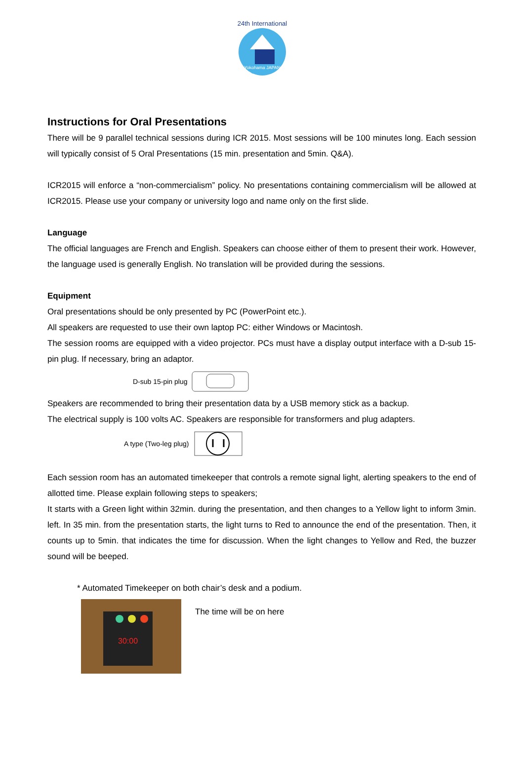24th International
Yokohama JAPAN
Instructions for Oral Presentations
There will be 9 parallel technical sessions during ICR 2015. Most sessions will be 100 minutes long. Each session will typically consist of 5 Oral Presentations (15 min. presentation and 5min. Q&A).
ICR2015 will enforce a “non-commercialism” policy. No presentations containing commercialism will be allowed at ICR2015. Please use your company or university logo and name only on the first slide.
Language
The official languages are French and English. Speakers can choose either of them to present their work. However, the language used is generally English. No translation will be provided during the sessions.
Equipment
Oral presentations should be only presented by PC (PowerPoint etc.).
All speakers are requested to use their own laptop PC: either Windows or Macintosh.
The session rooms are equipped with a video projector. PCs must have a display output interface with a D-sub 15-pin plug. If necessary, bring an adaptor.
D-sub 15-pin plug
Speakers are recommended to bring their presentation data by a USB memory stick as a backup.
The electrical supply is 100 volts AC. Speakers are responsible for transformers and plug adapters.
A type (Two-leg plug)
Each session room has an automated timekeeper that controls a remote signal light, alerting speakers to the end of allotted time. Please explain following steps to speakers;
It starts with a Green light within 32min. during the presentation, and then changes to a Yellow light to inform 3min. left. In 35 min. from the presentation starts, the light turns to Red to announce the end of the presentation. Then, it counts up to 5min. that indicates the time for discussion. When the light changes to Yellow and Red, the buzzer sound will be beeped.
* Automated Timekeeper on both chair’s desk and a podium.
30:00
The time will be on here